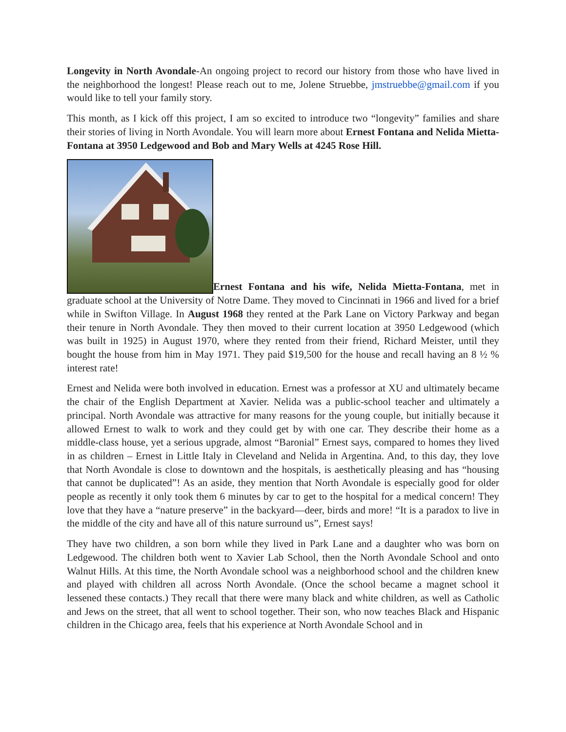Longevity in North Avondale-An ongoing project to record our history from those who have lived in the neighborhood the longest! Please reach out to me, Jolene Struebbe, jmstruebbe@gmail.com if you would like to tell your family story.
This month, as I kick off this project, I am so excited to introduce two “longevity” families and share their stories of living in North Avondale. You will learn more about Ernest Fontana and Nelida Mietta-Fontana at 3950 Ledgewood and Bob and Mary Wells at 4245 Rose Hill.
Ernest Fontana and his wife, Nelida Mietta-Fontana, met in graduate school at the University of Notre Dame. They moved to Cincinnati in 1966 and lived for a brief while in Swifton Village. In August 1968 they rented at the Park Lane on Victory Parkway and began their tenure in North Avondale. They then moved to their current location at 3950 Ledgewood (which was built in 1925) in August 1970, where they rented from their friend, Richard Meister, until they bought the house from him in May 1971. They paid $19,500 for the house and recall having an 8 ½ % interest rate!
Ernest and Nelida were both involved in education. Ernest was a professor at XU and ultimately became the chair of the English Department at Xavier. Nelida was a public-school teacher and ultimately a principal. North Avondale was attractive for many reasons for the young couple, but initially because it allowed Ernest to walk to work and they could get by with one car. They describe their home as a middle-class house, yet a serious upgrade, almost “Baronial” Ernest says, compared to homes they lived in as children – Ernest in Little Italy in Cleveland and Nelida in Argentina. And, to this day, they love that North Avondale is close to downtown and the hospitals, is aesthetically pleasing and has “housing that cannot be duplicated”! As an aside, they mention that North Avondale is especially good for older people as recently it only took them 6 minutes by car to get to the hospital for a medical concern! They love that they have a “nature preserve” in the backyard—deer, birds and more! “It is a paradox to live in the middle of the city and have all of this nature surround us”, Ernest says!
They have two children, a son born while they lived in Park Lane and a daughter who was born on Ledgewood. The children both went to Xavier Lab School, then the North Avondale School and onto Walnut Hills. At this time, the North Avondale school was a neighborhood school and the children knew and played with children all across North Avondale. (Once the school became a magnet school it lessened these contacts.) They recall that there were many black and white children, as well as Catholic and Jews on the street, that all went to school together. Their son, who now teaches Black and Hispanic children in the Chicago area, feels that his experience at North Avondale School and in